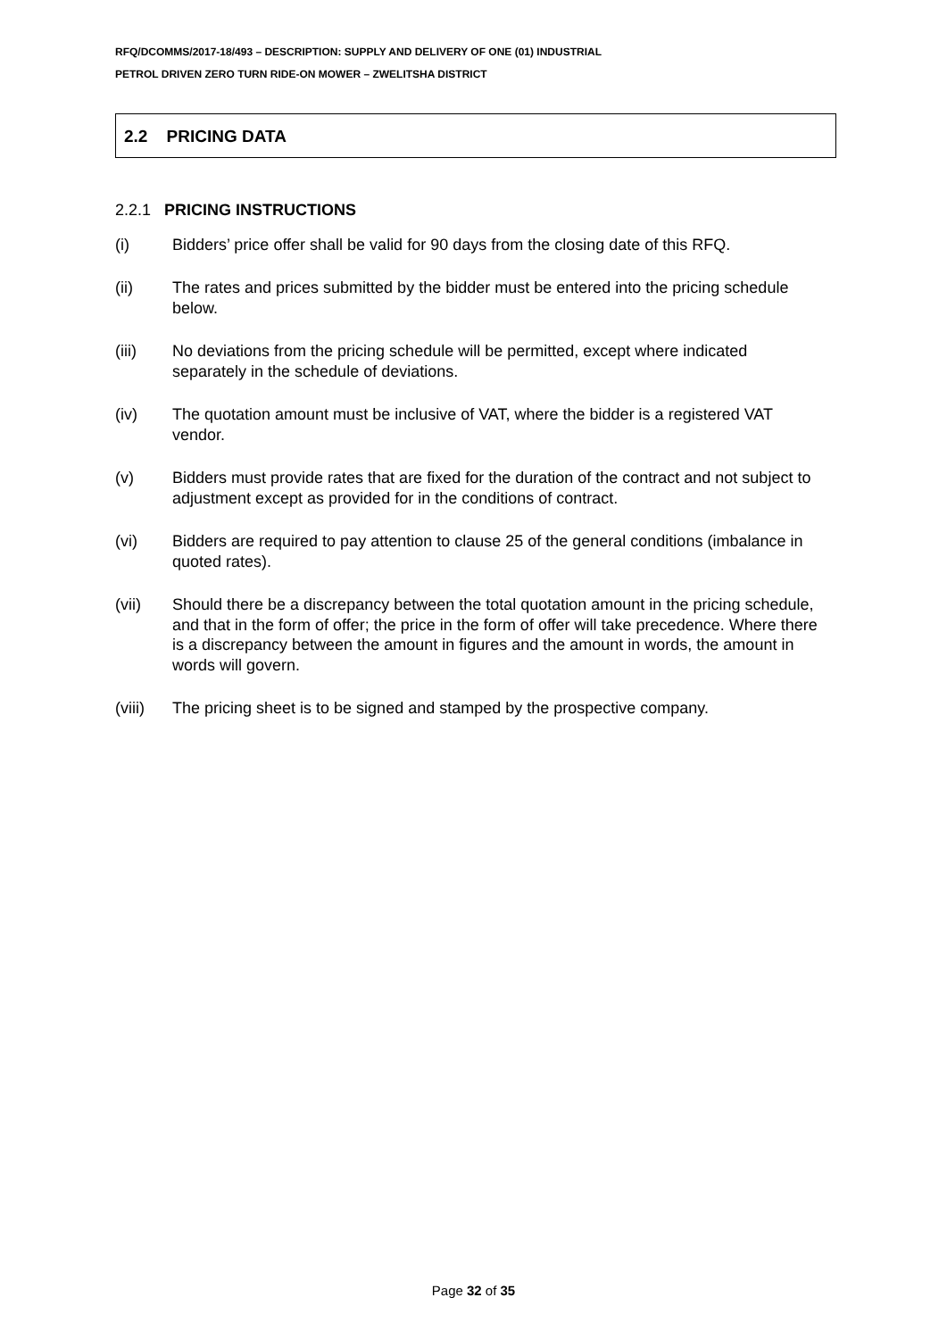RFQ/DCOMMS/2017-18/493 – DESCRIPTION: SUPPLY AND DELIVERY OF ONE (01) INDUSTRIAL
PETROL DRIVEN ZERO TURN RIDE-ON MOWER – ZWELITSHA DISTRICT
2.2 PRICING DATA
2.2.1 PRICING INSTRUCTIONS
(i) Bidders’ price offer shall be valid for 90 days from the closing date of this RFQ.
(ii) The rates and prices submitted by the bidder must be entered into the pricing schedule below.
(iii) No deviations from the pricing schedule will be permitted, except where indicated separately in the schedule of deviations.
(iv) The quotation amount must be inclusive of VAT, where the bidder is a registered VAT vendor.
(v) Bidders must provide rates that are fixed for the duration of the contract and not subject to adjustment except as provided for in the conditions of contract.
(vi) Bidders are required to pay attention to clause 25 of the general conditions (imbalance in quoted rates).
(vii) Should there be a discrepancy between the total quotation amount in the pricing schedule, and that in the form of offer; the price in the form of offer will take precedence. Where there is a discrepancy between the amount in figures and the amount in words, the amount in words will govern.
(viii) The pricing sheet is to be signed and stamped by the prospective company.
Page 32 of 35